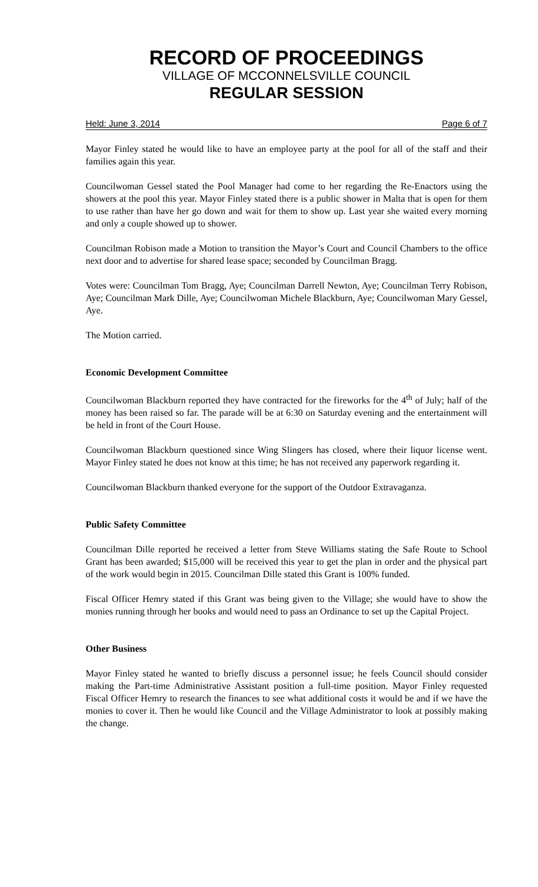RECORD OF PROCEEDINGS
VILLAGE OF MCCONNELSVILLE COUNCIL
REGULAR SESSION
Held: June 3, 2014 Page 6 of 7
Mayor Finley stated he would like to have an employee party at the pool for all of the staff and their families again this year.
Councilwoman Gessel stated the Pool Manager had come to her regarding the Re-Enactors using the showers at the pool this year. Mayor Finley stated there is a public shower in Malta that is open for them to use rather than have her go down and wait for them to show up. Last year she waited every morning and only a couple showed up to shower.
Councilman Robison made a Motion to transition the Mayor’s Court and Council Chambers to the office next door and to advertise for shared lease space; seconded by Councilman Bragg.
Votes were: Councilman Tom Bragg, Aye; Councilman Darrell Newton, Aye; Councilman Terry Robison, Aye; Councilman Mark Dille, Aye; Councilwoman Michele Blackburn, Aye; Councilwoman Mary Gessel, Aye.
The Motion carried.
Economic Development Committee
Councilwoman Blackburn reported they have contracted for the fireworks for the 4<sup>th</sup> of July; half of the money has been raised so far. The parade will be at 6:30 on Saturday evening and the entertainment will be held in front of the Court House.
Councilwoman Blackburn questioned since Wing Slingers has closed, where their liquor license went. Mayor Finley stated he does not know at this time; he has not received any paperwork regarding it.
Councilwoman Blackburn thanked everyone for the support of the Outdoor Extravaganza.
Public Safety Committee
Councilman Dille reported he received a letter from Steve Williams stating the Safe Route to School Grant has been awarded; $15,000 will be received this year to get the plan in order and the physical part of the work would begin in 2015. Councilman Dille stated this Grant is 100% funded.
Fiscal Officer Hemry stated if this Grant was being given to the Village; she would have to show the monies running through her books and would need to pass an Ordinance to set up the Capital Project.
Other Business
Mayor Finley stated he wanted to briefly discuss a personnel issue; he feels Council should consider making the Part-time Administrative Assistant position a full-time position. Mayor Finley requested Fiscal Officer Hemry to research the finances to see what additional costs it would be and if we have the monies to cover it. Then he would like Council and the Village Administrator to look at possibly making the change.